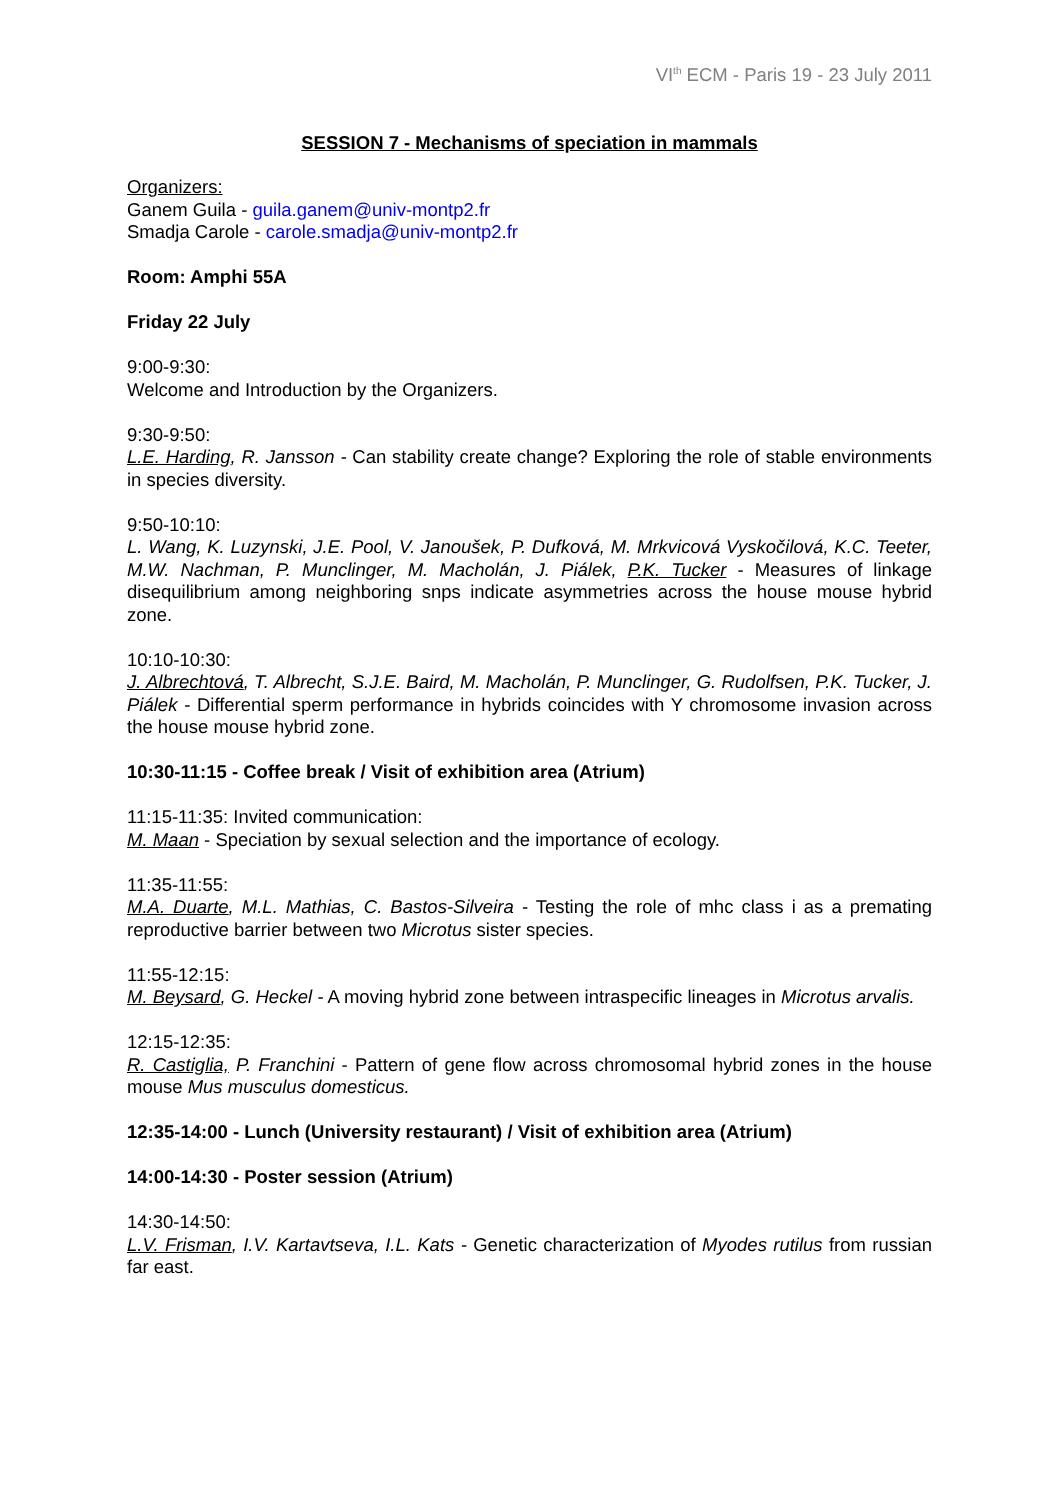VI<sup>th</sup> ECM - Paris 19 - 23 July 2011
SESSION 7 - Mechanisms of speciation in mammals
Organizers:
Ganem Guila - guila.ganem@univ-montp2.fr
Smadja Carole - carole.smadja@univ-montp2.fr
Room: Amphi 55A
Friday 22 July
9:00-9:30:
Welcome and Introduction by the Organizers.
9:30-9:50:
L.E. Harding, R. Jansson - Can stability create change? Exploring the role of stable environments in species diversity.
9:50-10:10:
L. Wang, K. Luzynski, J.E. Pool, V. Janoušek, P. Dufková, M. Mrkvicová Vyskočilová, K.C. Teeter, M.W. Nachman, P. Munclinger, M. Macholán, J. Piálek, P.K. Tucker - Measures of linkage disequilibrium among neighboring snps indicate asymmetries across the house mouse hybrid zone.
10:10-10:30:
J. Albrechtová, T. Albrecht, S.J.E. Baird, M. Macholán, P. Munclinger, G. Rudolfsen, P.K. Tucker, J. Piálek - Differential sperm performance in hybrids coincides with Y chromosome invasion across the house mouse hybrid zone.
10:30-11:15 - Coffee break / Visit of exhibition area (Atrium)
11:15-11:35: Invited communication:
M. Maan - Speciation by sexual selection and the importance of ecology.
11:35-11:55:
M.A. Duarte, M.L. Mathias, C. Bastos-Silveira - Testing the role of mhc class i as a premating reproductive barrier between two Microtus sister species.
11:55-12:15:
M. Beysard, G. Heckel - A moving hybrid zone between intraspecific lineages in Microtus arvalis.
12:15-12:35:
R. Castiglia, P. Franchini - Pattern of gene flow across chromosomal hybrid zones in the house mouse Mus musculus domesticus.
12:35-14:00 - Lunch (University restaurant) / Visit of exhibition area (Atrium)
14:00-14:30 - Poster session (Atrium)
14:30-14:50:
L.V. Frisman, I.V. Kartavtseva, I.L. Kats - Genetic characterization of Myodes rutilus from russian far east.